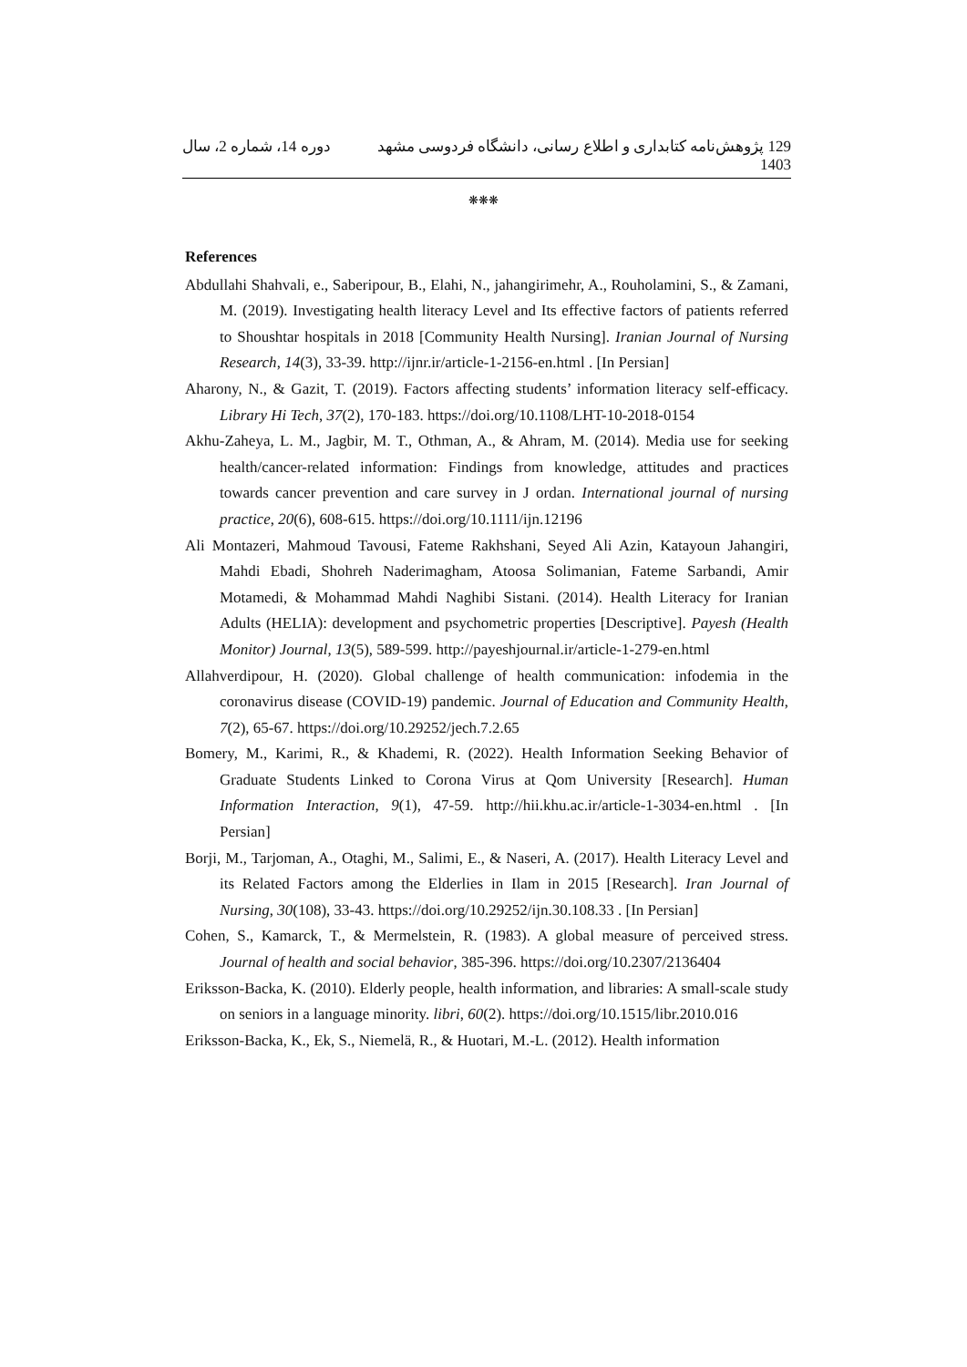129 پژوهش‌نامه کتابداری و اطلاع رسانی، دانشگاه فردوسی مشهد دوره 14، شماره 2، سال
1403
❋❋❋
References
Abdullahi Shahvali, e., Saberipour, B., Elahi, N., jahangirimehr, A., Rouholamini, S., & Zamani, M. (2019). Investigating health literacy Level and Its effective factors of patients referred to Shoushtar hospitals in 2018 [Community Health Nursing]. Iranian Journal of Nursing Research, 14(3), 33-39. http://ijnr.ir/article-1-2156-en.html . [In Persian]
Aharony, N., & Gazit, T. (2019). Factors affecting students’ information literacy self-efficacy. Library Hi Tech, 37(2), 170-183. https://doi.org/10.1108/LHT-10-2018-0154
Akhu-Zaheya, L. M., Jagbir, M. T., Othman, A., & Ahram, M. (2014). Media use for seeking health/cancer-related information: Findings from knowledge, attitudes and practices towards cancer prevention and care survey in J ordan. International journal of nursing practice, 20(6), 608-615. https://doi.org/10.1111/ijn.12196
Ali Montazeri, Mahmoud Tavousi, Fateme Rakhshani, Seyed Ali Azin, Katayoun Jahangiri, Mahdi Ebadi, Shohreh Naderimagham, Atoosa Solimanian, Fateme Sarbandi, Amir Motamedi, & Mohammad Mahdi Naghibi Sistani. (2014). Health Literacy for Iranian Adults (HELIA): development and psychometric properties [Descriptive]. Payesh (Health Monitor) Journal, 13(5), 589-599. http://payeshjournal.ir/article-1-279-en.html
Allahverdipour, H. (2020). Global challenge of health communication: infodemia in the coronavirus disease (COVID-19) pandemic. Journal of Education and Community Health, 7(2), 65-67. https://doi.org/10.29252/jech.7.2.65
Bomery, M., Karimi, R., & Khademi, R. (2022). Health Information Seeking Behavior of Graduate Students Linked to Corona Virus at Qom University [Research]. Human Information Interaction, 9(1), 47-59. http://hii.khu.ac.ir/article-1-3034-en.html . [In Persian]
Borji, M., Tarjoman, A., Otaghi, M., Salimi, E., & Naseri, A. (2017). Health Literacy Level and its Related Factors among the Elderlies in Ilam in 2015 [Research]. Iran Journal of Nursing, 30(108), 33-43. https://doi.org/10.29252/ijn.30.108.33 . [In Persian]
Cohen, S., Kamarck, T., & Mermelstein, R. (1983). A global measure of perceived stress. Journal of health and social behavior, 385-396. https://doi.org/10.2307/2136404
Eriksson-Backa, K. (2010). Elderly people, health information, and libraries: A small-scale study on seniors in a language minority. libri, 60(2). https://doi.org/10.1515/libr.2010.016
Eriksson-Backa, K., Ek, S., Niemelä, R., & Huotari, M.-L. (2012). Health information